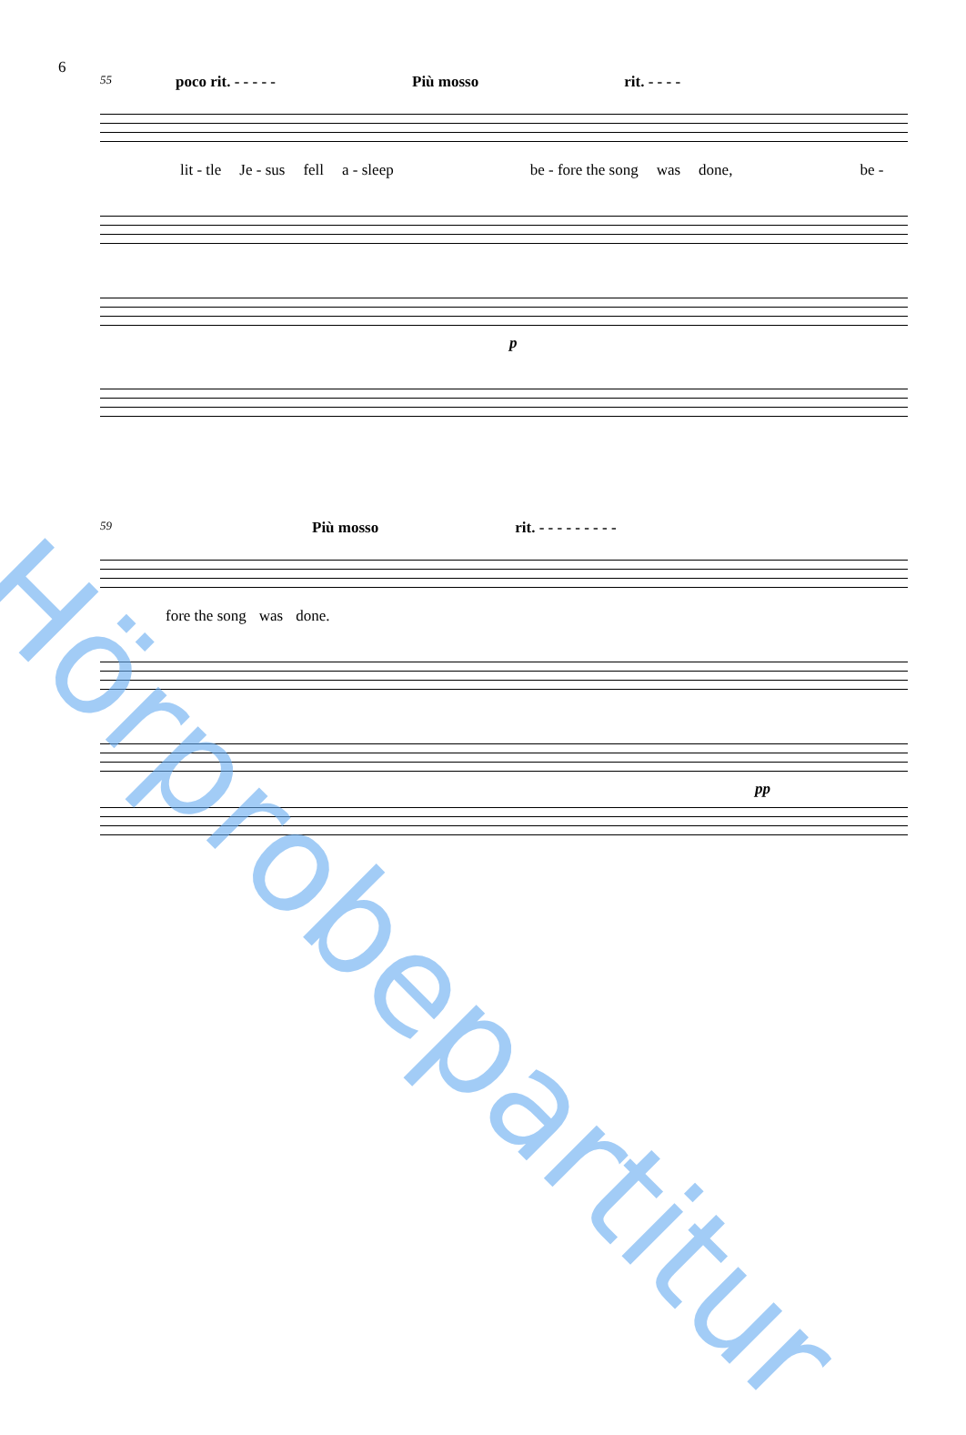6
55 poco rit. - - - - - Più mosso rit. - - - -
lit - tle Je - sus fell a - sleep be - fore the song was done, be -
p
59 Più mosso rit. - - - - - - - - -
fore the song was done.
pp
Hörprobepartitur